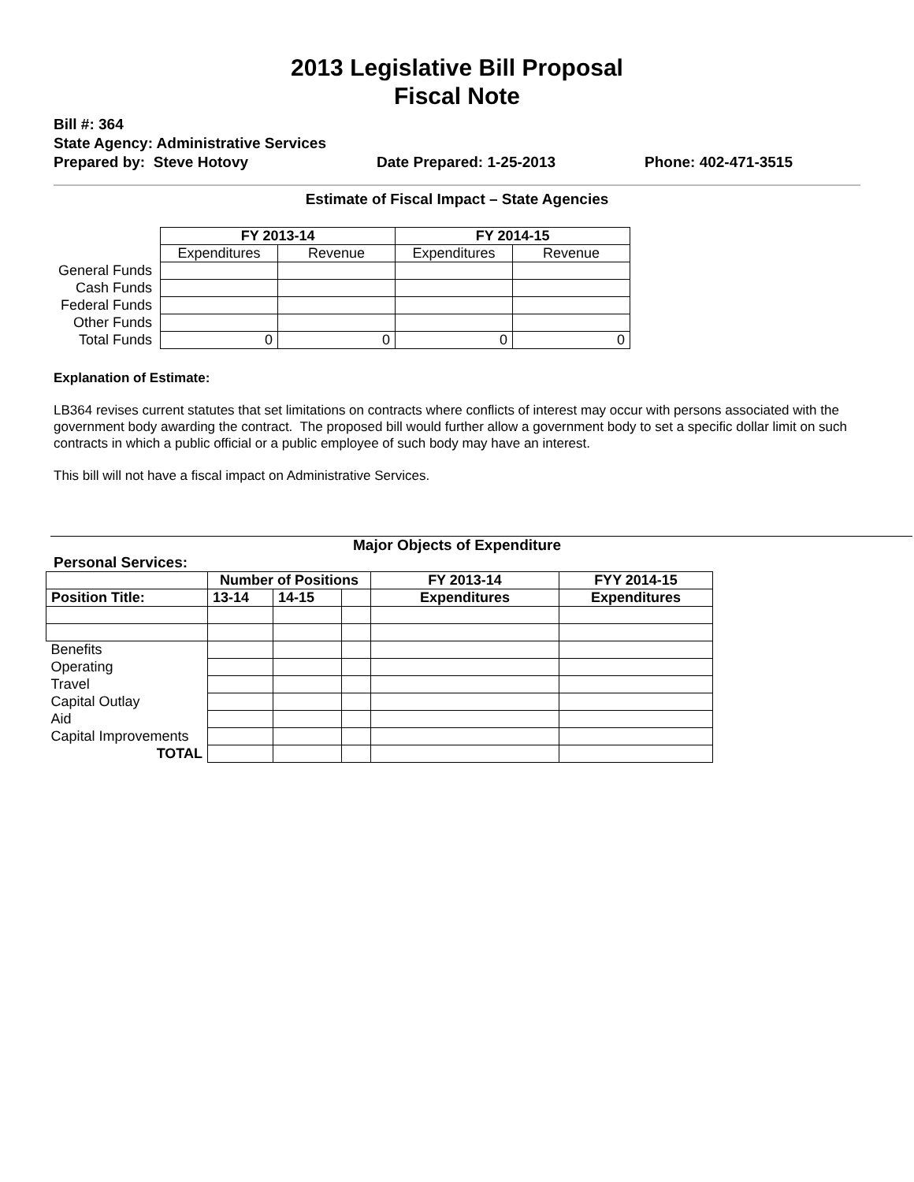2013 Legislative Bill Proposal
Fiscal Note
Bill #: 364
State Agency: Administrative Services
Prepared by: Steve Hotovy Date Prepared: 1-25-2013 Phone: 402-471-3515
Estimate of Fiscal Impact – State Agencies
| | FY 2013-14 | | FY 2014-15 | |
| | Expenditures | Revenue | Expenditures | Revenue |
| General Funds | | | | |
| Cash Funds | | | | |
| Federal Funds | | | | |
| Other Funds | | | | |
| Total Funds | 0 | 0 | 0 | 0 |
Explanation of Estimate:
LB364 revises current statutes that set limitations on contracts where conflicts of interest may occur with persons associated with the government body awarding the contract. The proposed bill would further allow a government body to set a specific dollar limit on such contracts in which a public official or a public employee of such body may have an interest.
This bill will not have a fiscal impact on Administrative Services.
Major Objects of Expenditure
Personal Services:
| | Number of Positions | | | FY 2013-14 | FYY 2014-15 |
| Position Title: | 13-14 | 14-15 | | Expenditures | Expenditures |
| Benefits | | | | | |
| Operating | | | | | |
| Travel | | | | | |
| Capital Outlay | | | | | |
| Aid | | | | | |
| Capital Improvements | | | | | |
| TOTAL | | | | | |